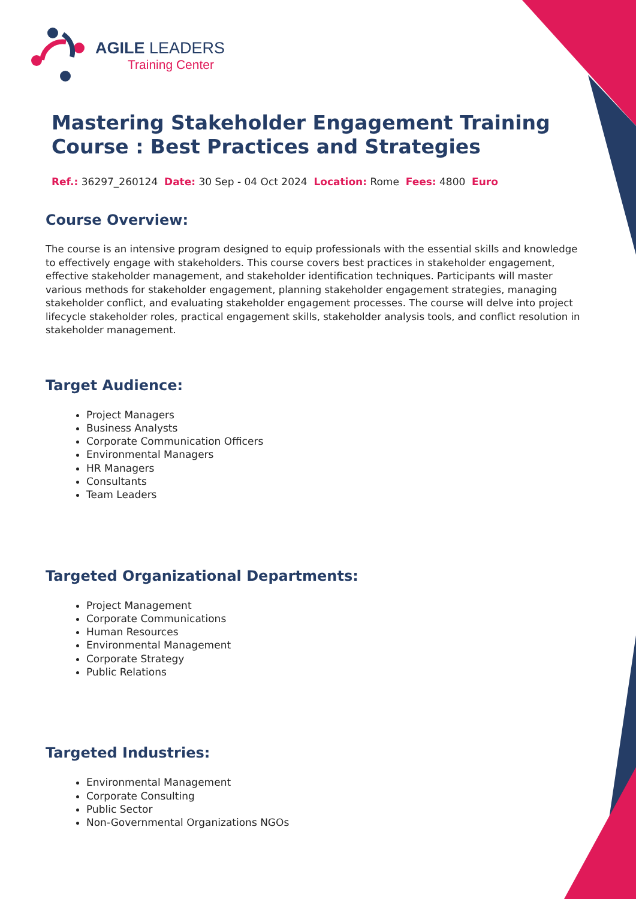AGILE LEADERS
Training Center
Mastering Stakeholder Engagement Training Course : Best Practices and Strategies
Ref.: 36297_260124 Date: 30 Sep - 04 Oct 2024 Location: Rome Fees: 4800 Euro
Course Overview:
The course is an intensive program designed to equip professionals with the essential skills and knowledge to effectively engage with stakeholders. This course covers best practices in stakeholder engagement, effective stakeholder management, and stakeholder identification techniques. Participants will master various methods for stakeholder engagement, planning stakeholder engagement strategies, managing stakeholder conflict, and evaluating stakeholder engagement processes. The course will delve into project lifecycle stakeholder roles, practical engagement skills, stakeholder analysis tools, and conflict resolution in stakeholder management.
Target Audience:
Project Managers
Business Analysts
Corporate Communication Officers
Environmental Managers
HR Managers
Consultants
Team Leaders
Targeted Organizational Departments:
Project Management
Corporate Communications
Human Resources
Environmental Management
Corporate Strategy
Public Relations
Targeted Industries:
Environmental Management
Corporate Consulting
Public Sector
Non-Governmental Organizations NGOs